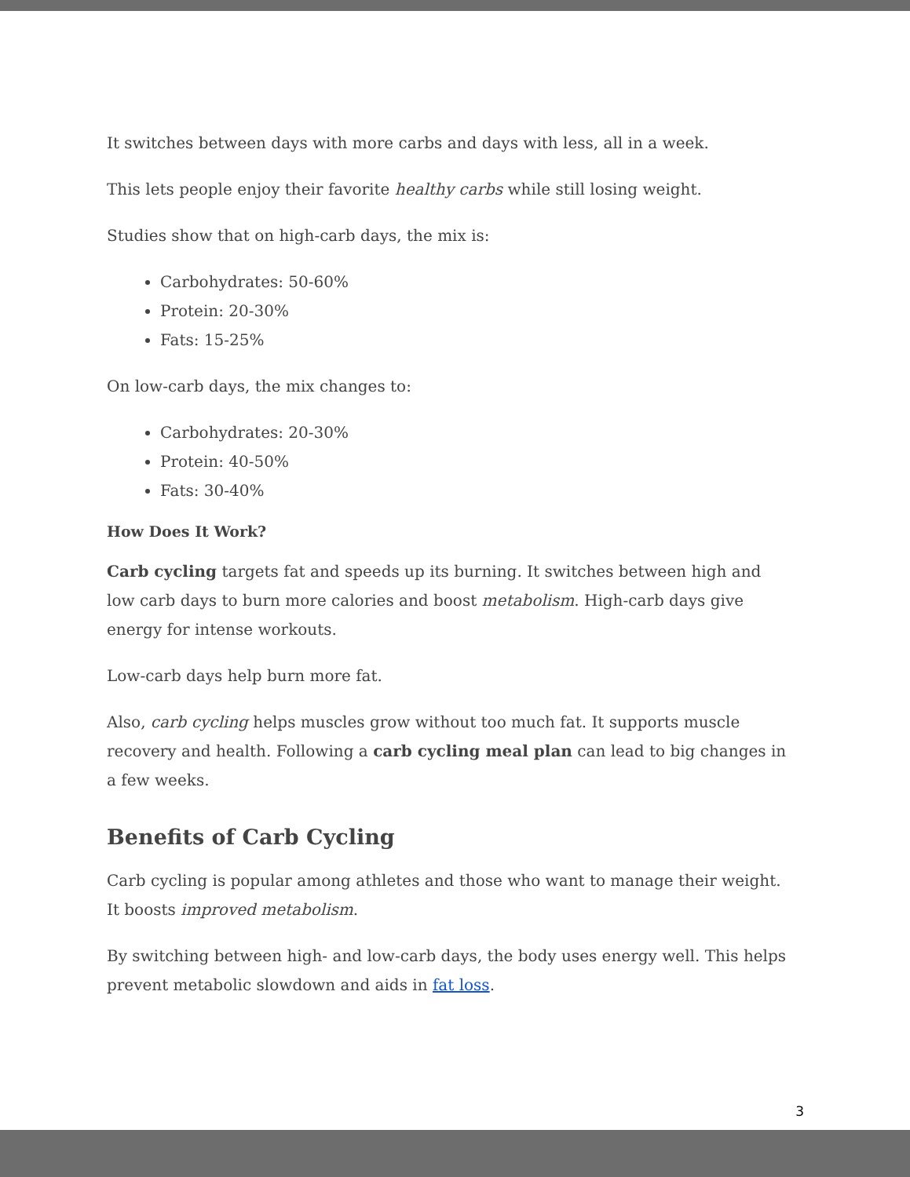It switches between days with more carbs and days with less, all in a week.
This lets people enjoy their favorite healthy carbs while still losing weight.
Studies show that on high-carb days, the mix is:
Carbohydrates: 50-60%
Protein: 20-30%
Fats: 15-25%
On low-carb days, the mix changes to:
Carbohydrates: 20-30%
Protein: 40-50%
Fats: 30-40%
How Does It Work?
Carb cycling targets fat and speeds up its burning. It switches between high and low carb days to burn more calories and boost metabolism. High-carb days give energy for intense workouts.
Low-carb days help burn more fat.
Also, carb cycling helps muscles grow without too much fat. It supports muscle recovery and health. Following a carb cycling meal plan can lead to big changes in a few weeks.
Benefits of Carb Cycling
Carb cycling is popular among athletes and those who want to manage their weight. It boosts improved metabolism.
By switching between high- and low-carb days, the body uses energy well. This helps prevent metabolic slowdown and aids in fat loss.
3